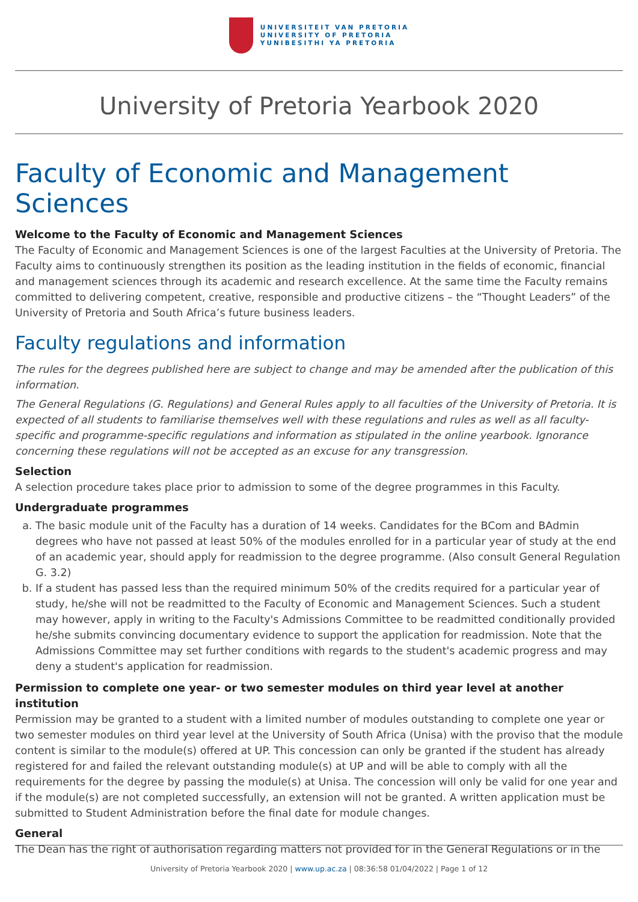UNIVERSITEIT VAN PRETORIA
UNIVERSITY OF PRETORIA
YUNIBESITHI YA PRETORIA
University of Pretoria Yearbook 2020
Faculty of Economic and Management Sciences
Welcome to the Faculty of Economic and Management Sciences
The Faculty of Economic and Management Sciences is one of the largest Faculties at the University of Pretoria. The Faculty aims to continuously strengthen its position as the leading institution in the fields of economic, financial and management sciences through its academic and research excellence. At the same time the Faculty remains committed to delivering competent, creative, responsible and productive citizens – the “Thought Leaders” of the University of Pretoria and South Africa’s future business leaders.
Faculty regulations and information
The rules for the degrees published here are subject to change and may be amended after the publication of this information.
The General Regulations (G. Regulations) and General Rules apply to all faculties of the University of Pretoria. It is expected of all students to familiarise themselves well with these regulations and rules as well as all faculty-specific and programme-specific regulations and information as stipulated in the online yearbook. Ignorance concerning these regulations will not be accepted as an excuse for any transgression.
Selection
A selection procedure takes place prior to admission to some of the degree programmes in this Faculty.
Undergraduate programmes
a. The basic module unit of the Faculty has a duration of 14 weeks. Candidates for the BCom and BAdmin degrees who have not passed at least 50% of the modules enrolled for in a particular year of study at the end of an academic year, should apply for readmission to the degree programme. (Also consult General Regulation G. 3.2)
b. If a student has passed less than the required minimum 50% of the credits required for a particular year of study, he/she will not be readmitted to the Faculty of Economic and Management Sciences. Such a student may however, apply in writing to the Faculty's Admissions Committee to be readmitted conditionally provided he/she submits convincing documentary evidence to support the application for readmission. Note that the Admissions Committee may set further conditions with regards to the student's academic progress and may deny a student's application for readmission.
Permission to complete one year- or two semester modules on third year level at another institution
Permission may be granted to a student with a limited number of modules outstanding to complete one year or two semester modules on third year level at the University of South Africa (Unisa) with the proviso that the module content is similar to the module(s) offered at UP. This concession can only be granted if the student has already registered for and failed the relevant outstanding module(s) at UP and will be able to comply with all the requirements for the degree by passing the module(s) at Unisa. The concession will only be valid for one year and if the module(s) are not completed successfully, an extension will not be granted. A written application must be submitted to Student Administration before the final date for module changes.
General
The Dean has the right of authorisation regarding matters not provided for in the General Regulations or in the
University of Pretoria Yearbook 2020 | www.up.ac.za | 08:36:58 01/04/2022 | Page 1 of 12